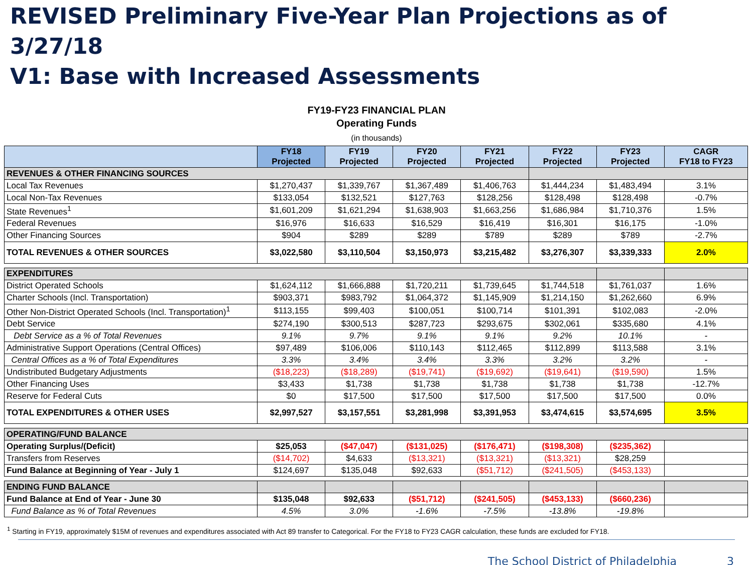REVISED Preliminary Five-Year Plan Projections as of 3/27/18
V1: Base with Increased Assessments
FY19-FY23 FINANCIAL PLAN
Operating Funds
(in thousands)
| | FY18 Projected | FY19 Projected | FY20 Projected | FY21 Projected | FY22 Projected | FY23 Projected | CAGR FY18 to FY23 |
| --- | --- | --- | --- | --- | --- | --- | --- |
| REVENUES & OTHER FINANCING SOURCES | | | | | | | |
| Local Tax Revenues | $1,270,437 | $1,339,767 | $1,367,489 | $1,406,763 | $1,444,234 | $1,483,494 | 3.1% |
| Local Non-Tax Revenues | $133,054 | $132,521 | $127,763 | $128,256 | $128,498 | $128,498 | -0.7% |
| State Revenues<sup>1</sup> | $1,601,209 | $1,621,294 | $1,638,903 | $1,663,256 | $1,686,984 | $1,710,376 | 1.5% |
| Federal Revenues | $16,976 | $16,633 | $16,529 | $16,419 | $16,301 | $16,175 | -1.0% |
| Other Financing Sources | $904 | $289 | $289 | $789 | $289 | $789 | -2.7% |
| TOTAL REVENUES & OTHER SOURCES | $3,022,580 | $3,110,504 | $3,150,973 | $3,215,482 | $3,276,307 | $3,339,333 | 2.0% |
| EXPENDITURES | | | | | | | |
| District Operated Schools | $1,624,112 | $1,666,888 | $1,720,211 | $1,739,645 | $1,744,518 | $1,761,037 | 1.6% |
| Charter Schools (Incl. Transportation) | $903,371 | $983,792 | $1,064,372 | $1,145,909 | $1,214,150 | $1,262,660 | 6.9% |
| Other Non-District Operated Schools (Incl. Transportation)<sup>1</sup> | $113,155 | $99,403 | $100,051 | $100,714 | $101,391 | $102,083 | -2.0% |
| Debt Service | $274,190 | $300,513 | $287,723 | $293,675 | $302,061 | $335,680 | 4.1% |
| Debt Service as a % of Total Revenues | 9.1% | 9.7% | 9.1% | 9.1% | 9.2% | 10.1% | - |
| Administrative Support Operations (Central Offices) | $97,489 | $106,006 | $110,143 | $112,465 | $112,899 | $113,588 | 3.1% |
| Central Offices as a % of Total Expenditures | 3.3% | 3.4% | 3.4% | 3.3% | 3.2% | 3.2% | - |
| Undistributed Budgetary Adjustments | ($18,223) | ($18,289) | ($19,741) | ($19,692) | ($19,641) | ($19,590) | 1.5% |
| Other Financing Uses | $3,433 | $1,738 | $1,738 | $1,738 | $1,738 | $1,738 | -12.7% |
| Reserve for Federal Cuts | $0 | $17,500 | $17,500 | $17,500 | $17,500 | $17,500 | 0.0% |
| TOTAL EXPENDITURES & OTHER USES | $2,997,527 | $3,157,551 | $3,281,998 | $3,391,953 | $3,474,615 | $3,574,695 | 3.5% |
| OPERATING/FUND BALANCE | | | | | | | |
| Operating Surplus/(Deficit) | $25,053 | ($47,047) | ($131,025) | ($176,471) | ($198,308) | ($235,362) | |
| Transfers from Reserves | ($14,702) | $4,633 | ($13,321) | ($13,321) | ($13,321) | $28,259 | |
| Fund Balance at Beginning of Year - July 1 | $124,697 | $135,048 | $92,633 | ($51,712) | ($241,505) | ($453,133) | |
| ENDING FUND BALANCE | | | | | | | |
| Fund Balance at End of Year - June 30 | $135,048 | $92,633 | ($51,712) | ($241,505) | ($453,133) | ($660,236) | |
| Fund Balance as % of Total Revenues | 4.5% | 3.0% | -1.6% | -7.5% | -13.8% | -19.8% | |
<sup>1</sup> Starting in FY19, approximately $15M of revenues and expenditures associated with Act 89 transfer to Categorical. For the FY18 to FY23 CAGR calculation, these funds are excluded for FY18.
The School District of Philadelphia 3